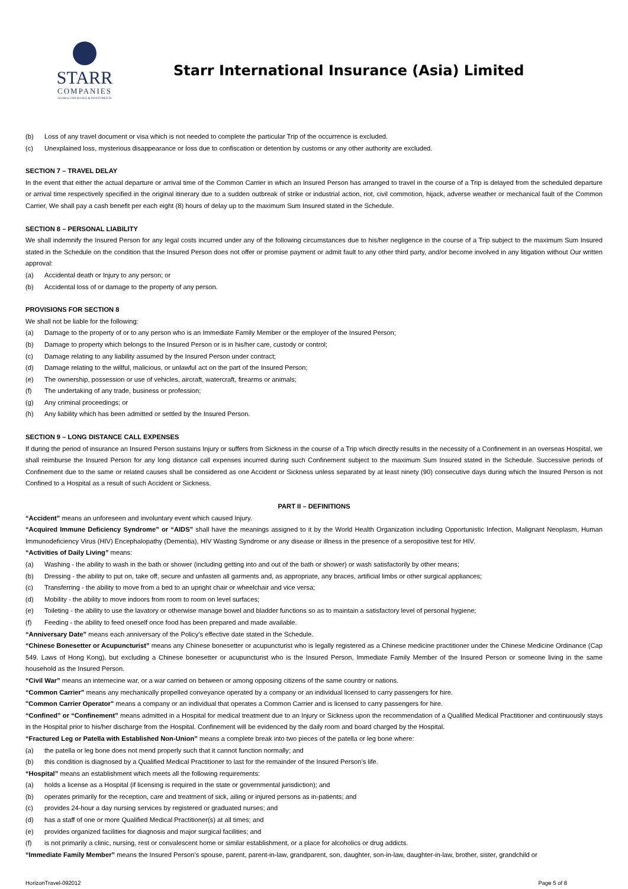STARR
COMPANIES
GLOBAL INSURANCE & INVESTMENTS
Starr International Insurance (Asia) Limited
(b) Loss of any travel document or visa which is not needed to complete the particular Trip of the occurrence is excluded.
(c) Unexplained loss, mysterious disappearance or loss due to confiscation or detention by customs or any other authority are excluded.
SECTION 7 – TRAVEL DELAY
In the event that either the actual departure or arrival time of the Common Carrier in which an Insured Person has arranged to travel in the course of a Trip is delayed from the scheduled departure or arrival time respectively specified in the original itinerary due to a sudden outbreak of strike or industrial action, riot, civil commotion, hijack, adverse weather or mechanical fault of the Common Carrier, We shall pay a cash benefit per each eight (8) hours of delay up to the maximum Sum Insured stated in the Schedule.
SECTION 8 – PERSONAL LIABILITY
We shall indemnify the Insured Person for any legal costs incurred under any of the following circumstances due to his/her negligence in the course of a Trip subject to the maximum Sum Insured stated in the Schedule on the condition that the Insured Person does not offer or promise payment or admit fault to any other third party, and/or become involved in any litigation without Our written approval:
(a) Accidental death or Injury to any person; or
(b) Accidental loss of or damage to the property of any person.
PROVISIONS FOR SECTION 8
We shall not be liable for the following:
(a) Damage to the property of or to any person who is an Immediate Family Member or the employer of the Insured Person;
(b) Damage to property which belongs to the Insured Person or is in his/her care, custody or control;
(c) Damage relating to any liability assumed by the Insured Person under contract;
(d) Damage relating to the willful, malicious, or unlawful act on the part of the Insured Person;
(e) The ownership, possession or use of vehicles, aircraft, watercraft, firearms or animals;
(f) The undertaking of any trade, business or profession;
(g) Any criminal proceedings; or
(h) Any liability which has been admitted or settled by the Insured Person.
SECTION 9 – LONG DISTANCE CALL EXPENSES
If during the period of insurance an Insured Person sustains Injury or suffers from Sickness in the course of a Trip which directly results in the necessity of a Confinement in an overseas Hospital, we shall reimburse the Insured Person for any long distance call expenses incurred during such Confinement subject to the maximum Sum Insured stated in the Schedule. Successive periods of Confinement due to the same or related causes shall be considered as one Accident or Sickness unless separated by at least ninety (90) consecutive days during which the Insured Person is not Confined to a Hospital as a result of such Accident or Sickness.
PART II – DEFINITIONS
“Accident” means an unforeseen and involuntary event which caused Injury.
“Acquired Immune Deficiency Syndrome” or “AIDS” shall have the meanings assigned to it by the World Health Organization including Opportunistic Infection, Malignant Neoplasm, Human Immunodeficiency Virus (HIV) Encephalopathy (Dementia), HIV Wasting Syndrome or any disease or illness in the presence of a seropositive test for HIV.
“Activities of Daily Living” means:
(a) Washing - the ability to wash in the bath or shower (including getting into and out of the bath or shower) or wash satisfactorily by other means;
(b) Dressing - the ability to put on, take off, secure and unfasten all garments and, as appropriate, any braces, artificial limbs or other surgical appliances;
(c) Transferring - the ability to move from a bed to an upright chair or wheelchair and vice versa;
(d) Mobility - the ability to move indoors from room to room on level surfaces;
(e) Toileting - the ability to use the lavatory or otherwise manage bowel and bladder functions so as to maintain a satisfactory level of personal hygiene;
(f) Feeding - the ability to feed oneself once food has been prepared and made available.
“Anniversary Date” means each anniversary of the Policy’s effective date stated in the Schedule.
“Chinese Bonesetter or Acupuncturist” means any Chinese bonesetter or acupuncturist who is legally registered as a Chinese medicine practitioner under the Chinese Medicine Ordinance (Cap 549. Laws of Hong Kong), but excluding a Chinese bonesetter or acupuncturist who is the Insured Person, Immediate Family Member of the Insured Person or someone living in the same household as the Insured Person.
“Civil War” means an internecine war, or a war carried on between or among opposing citizens of the same country or nations.
“Common Carrier” means any mechanically propelled conveyance operated by a company or an individual licensed to carry passengers for hire.
"Common Carrier Operator" means a company or an individual that operates a Common Carrier and is licensed to carry passengers for hire.
“Confined” or “Confinement” means admitted in a Hospital for medical treatment due to an Injury or Sickness upon the recommendation of a Qualified Medical Practitioner and continuously stays in the Hospital prior to his/her discharge from the Hospital. Confinement will be evidenced by the daily room and board charged by the Hospital.
“Fractured Leg or Patella with Established Non-Union” means a complete break into two pieces of the patella or leg bone where:
(a) the patella or leg bone does not mend properly such that it cannot function normally; and
(b) this condition is diagnosed by a Qualified Medical Practitioner to last for the remainder of the Insured Person’s life.
“Hospital” means an establishment which meets all the following requirements:
(a) holds a license as a Hospital (if licensing is required in the state or governmental jurisdiction); and
(b) operates primarily for the reception, care and treatment of sick, ailing or injured persons as in-patients; and
(c) provides 24-hour a day nursing services by registered or graduated nurses; and
(d) has a staff of one or more Qualified Medical Practitioner(s) at all times; and
(e) provides organized facilities for diagnosis and major surgical facilities; and
(f) is not primarily a clinic, nursing, rest or convalescent home or similar establishment, or a place for alcoholics or drug addicts.
“Immediate Family Member” means the Insured Person’s spouse, parent, parent-in-law, grandparent, son, daughter, son-in-law, daughter-in-law, brother, sister, grandchild or
HorizonTravel-092012 Page 5 of 8